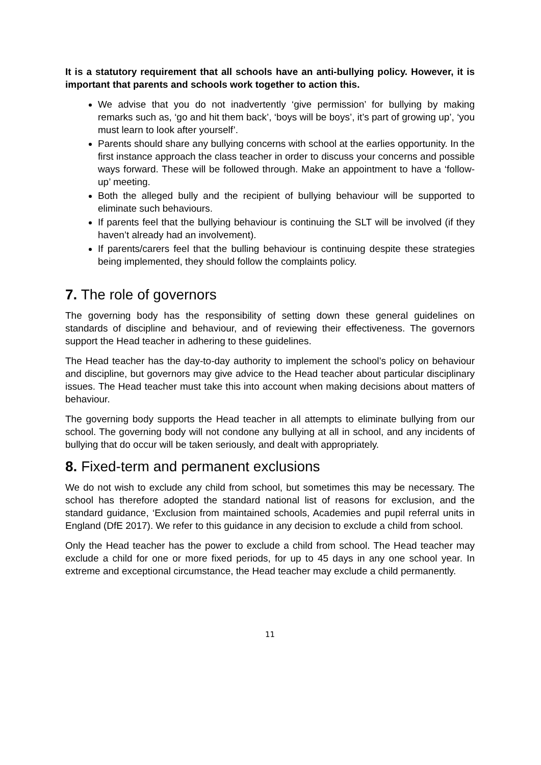It is a statutory requirement that all schools have an anti-bullying policy. However, it is important that parents and schools work together to action this.
We advise that you do not inadvertently ‘give permission’ for bullying by making remarks such as, ‘go and hit them back’, ‘boys will be boys’, it’s part of growing up’, ‘you must learn to look after yourself’.
Parents should share any bullying concerns with school at the earlies opportunity. In the first instance approach the class teacher in order to discuss your concerns and possible ways forward. These will be followed through. Make an appointment to have a ‘follow-up’ meeting.
Both the alleged bully and the recipient of bullying behaviour will be supported to eliminate such behaviours.
If parents feel that the bullying behaviour is continuing the SLT will be involved (if they haven’t already had an involvement).
If parents/carers feel that the bulling behaviour is continuing despite these strategies being implemented, they should follow the complaints policy.
7. The role of governors
The governing body has the responsibility of setting down these general guidelines on standards of discipline and behaviour, and of reviewing their effectiveness. The governors support the Head teacher in adhering to these guidelines.
The Head teacher has the day-to-day authority to implement the school’s policy on behaviour and discipline, but governors may give advice to the Head teacher about particular disciplinary issues. The Head teacher must take this into account when making decisions about matters of behaviour.
The governing body supports the Head teacher in all attempts to eliminate bullying from our school. The governing body will not condone any bullying at all in school, and any incidents of bullying that do occur will be taken seriously, and dealt with appropriately.
8. Fixed-term and permanent exclusions
We do not wish to exclude any child from school, but sometimes this may be necessary. The school has therefore adopted the standard national list of reasons for exclusion, and the standard guidance, ‘Exclusion from maintained schools, Academies and pupil referral units in England (DfE 2017). We refer to this guidance in any decision to exclude a child from school.
Only the Head teacher has the power to exclude a child from school. The Head teacher may exclude a child for one or more fixed periods, for up to 45 days in any one school year. In extreme and exceptional circumstance, the Head teacher may exclude a child permanently.
11